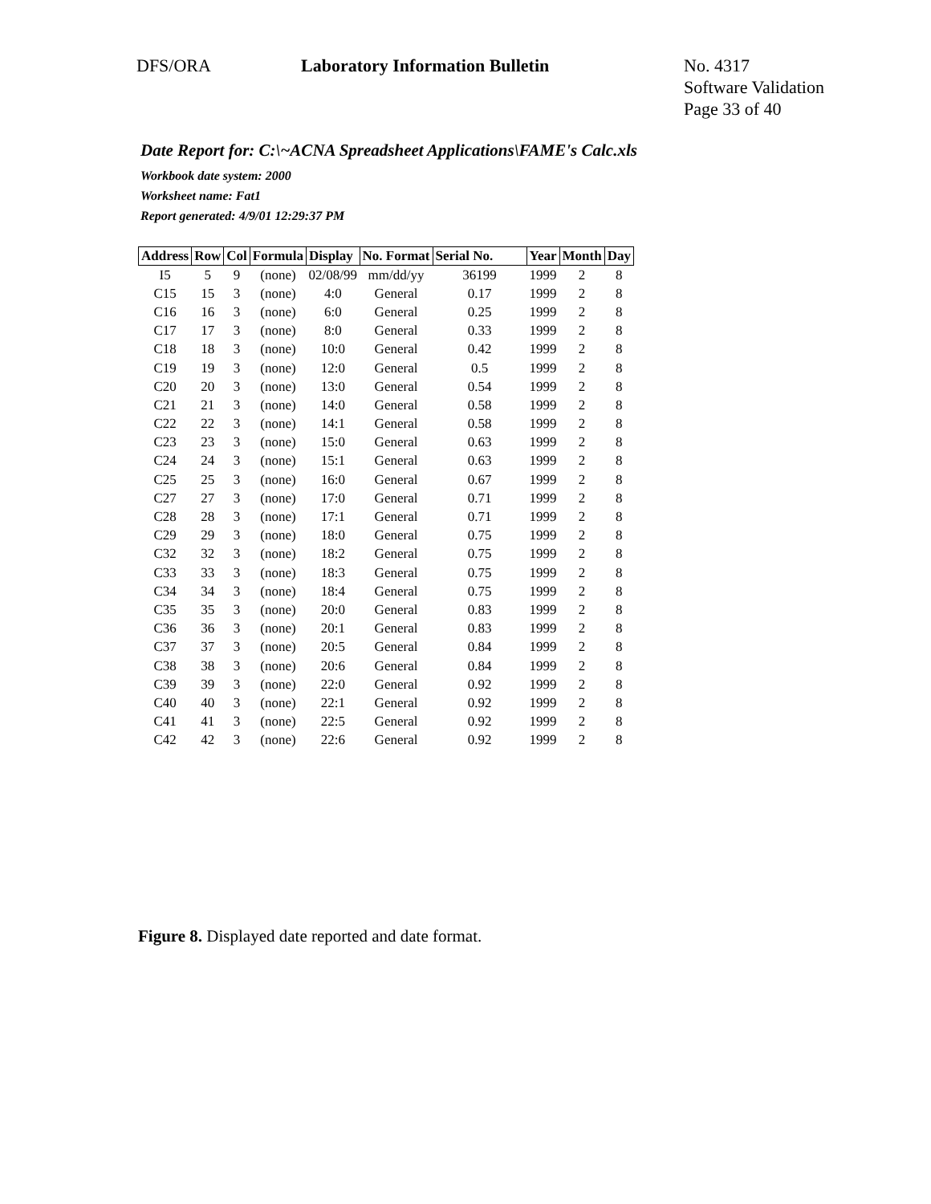DFS/ORA Laboratory Information Bulletin No. 4317
Software Validation
Page 33 of 40
Date Report for: C:\~ACNA Spreadsheet Applications\FAME's Calc.xls
Workbook date system: 2000
Worksheet name: Fat1
Report generated: 4/9/01 12:29:37 PM
| Address | Row | Col | Formula | Display | No. Format | Serial No. | Year | Month | Day |
| --- | --- | --- | --- | --- | --- | --- | --- | --- | --- |
| I5 | 5 | 9 | (none) | 02/08/99 | mm/dd/yy | 36199 | 1999 | 2 | 8 |
| C15 | 15 | 3 | (none) | 4:0 | General | 0.17 | 1999 | 2 | 8 |
| C16 | 16 | 3 | (none) | 6:0 | General | 0.25 | 1999 | 2 | 8 |
| C17 | 17 | 3 | (none) | 8:0 | General | 0.33 | 1999 | 2 | 8 |
| C18 | 18 | 3 | (none) | 10:0 | General | 0.42 | 1999 | 2 | 8 |
| C19 | 19 | 3 | (none) | 12:0 | General | 0.5 | 1999 | 2 | 8 |
| C20 | 20 | 3 | (none) | 13:0 | General | 0.54 | 1999 | 2 | 8 |
| C21 | 21 | 3 | (none) | 14:0 | General | 0.58 | 1999 | 2 | 8 |
| C22 | 22 | 3 | (none) | 14:1 | General | 0.58 | 1999 | 2 | 8 |
| C23 | 23 | 3 | (none) | 15:0 | General | 0.63 | 1999 | 2 | 8 |
| C24 | 24 | 3 | (none) | 15:1 | General | 0.63 | 1999 | 2 | 8 |
| C25 | 25 | 3 | (none) | 16:0 | General | 0.67 | 1999 | 2 | 8 |
| C27 | 27 | 3 | (none) | 17:0 | General | 0.71 | 1999 | 2 | 8 |
| C28 | 28 | 3 | (none) | 17:1 | General | 0.71 | 1999 | 2 | 8 |
| C29 | 29 | 3 | (none) | 18:0 | General | 0.75 | 1999 | 2 | 8 |
| C32 | 32 | 3 | (none) | 18:2 | General | 0.75 | 1999 | 2 | 8 |
| C33 | 33 | 3 | (none) | 18:3 | General | 0.75 | 1999 | 2 | 8 |
| C34 | 34 | 3 | (none) | 18:4 | General | 0.75 | 1999 | 2 | 8 |
| C35 | 35 | 3 | (none) | 20:0 | General | 0.83 | 1999 | 2 | 8 |
| C36 | 36 | 3 | (none) | 20:1 | General | 0.83 | 1999 | 2 | 8 |
| C37 | 37 | 3 | (none) | 20:5 | General | 0.84 | 1999 | 2 | 8 |
| C38 | 38 | 3 | (none) | 20:6 | General | 0.84 | 1999 | 2 | 8 |
| C39 | 39 | 3 | (none) | 22:0 | General | 0.92 | 1999 | 2 | 8 |
| C40 | 40 | 3 | (none) | 22:1 | General | 0.92 | 1999 | 2 | 8 |
| C41 | 41 | 3 | (none) | 22:5 | General | 0.92 | 1999 | 2 | 8 |
| C42 | 42 | 3 | (none) | 22:6 | General | 0.92 | 1999 | 2 | 8 |
Figure 8. Displayed date reported and date format.